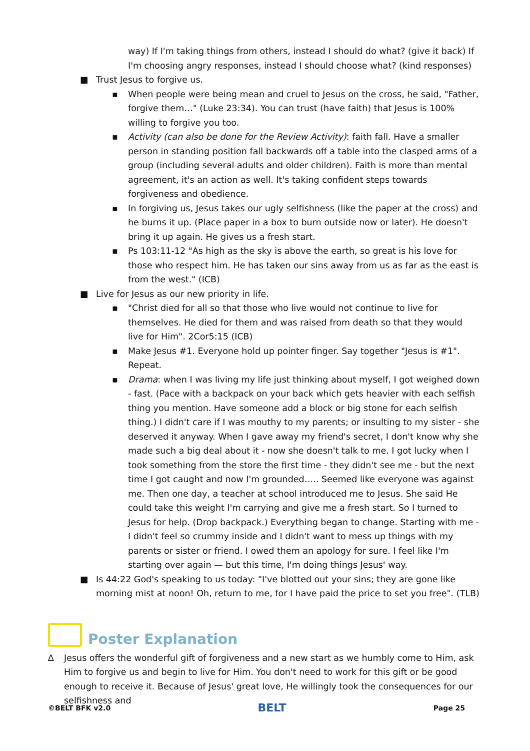way) If I'm taking things from others, instead I should do what? (give it back) If I'm choosing angry responses, instead I should choose what? (kind responses)
■ Trust Jesus to forgive us.
▪ When people were being mean and cruel to Jesus on the cross, he said, "Father, forgive them…" (Luke 23:34). You can trust (have faith) that Jesus is 100% willing to forgive you too.
▪ Activity (can also be done for the Review Activity): faith fall. Have a smaller person in standing position fall backwards off a table into the clasped arms of a group (including several adults and older children). Faith is more than mental agreement, it's an action as well. It's taking confident steps towards forgiveness and obedience.
▪ In forgiving us, Jesus takes our ugly selfishness (like the paper at the cross) and he burns it up. (Place paper in a box to burn outside now or later). He doesn't bring it up again. He gives us a fresh start.
▪ Ps 103:11-12 "As high as the sky is above the earth, so great is his love for those who respect him. He has taken our sins away from us as far as the east is from the west." (ICB)
■ Live for Jesus as our new priority in life.
▪ "Christ died for all so that those who live would not continue to live for themselves. He died for them and was raised from death so that they would live for Him". 2Cor5:15 (ICB)
▪ Make Jesus #1. Everyone hold up pointer finger. Say together "Jesus is #1". Repeat.
▪ Drama: when I was living my life just thinking about myself, I got weighed down - fast. (Pace with a backpack on your back which gets heavier with each selfish thing you mention. Have someone add a block or big stone for each selfish thing.) I didn't care if I was mouthy to my parents; or insulting to my sister - she deserved it anyway. When I gave away my friend's secret, I don't know why she made such a big deal about it - now she doesn't talk to me. I got lucky when I took something from the store the first time - they didn't see me - but the next time I got caught and now I'm grounded….. Seemed like everyone was against me. Then one day, a teacher at school introduced me to Jesus. She said He could take this weight I'm carrying and give me a fresh start. So I turned to Jesus for help. (Drop backpack.) Everything began to change. Starting with me - I didn't feel so crummy inside and I didn't want to mess up things with my parents or sister or friend. I owed them an apology for sure. I feel like I'm starting over again — but this time, I'm doing things Jesus' way.
■ Is 44:22 God's speaking to us today: "I've blotted out your sins; they are gone like morning mist at noon! Oh, return to me, for I have paid the price to set you free". (TLB)
Poster Explanation
∆ Jesus offers the wonderful gift of forgiveness and a new start as we humbly come to Him, ask Him to forgive us and begin to live for Him. You don't need to work for this gift or be good enough to receive it. Because of Jesus' great love, He willingly took the consequences for our selfishness and
©BELT BFK v2.0 BELT Page 25